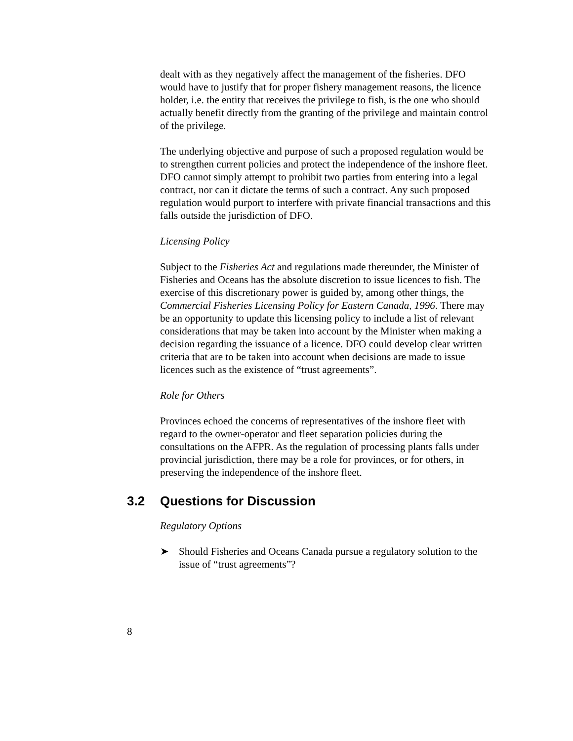dealt with as they negatively affect the management of the fisheries. DFO would have to justify that for proper fishery management reasons, the licence holder, i.e. the entity that receives the privilege to fish, is the one who should actually benefit directly from the granting of the privilege and maintain control of the privilege.
The underlying objective and purpose of such a proposed regulation would be to strengthen current policies and protect the independence of the inshore fleet. DFO cannot simply attempt to prohibit two parties from entering into a legal contract, nor can it dictate the terms of such a contract. Any such proposed regulation would purport to interfere with private financial transactions and this falls outside the jurisdiction of DFO.
Licensing Policy
Subject to the Fisheries Act and regulations made thereunder, the Minister of Fisheries and Oceans has the absolute discretion to issue licences to fish. The exercise of this discretionary power is guided by, among other things, the Commercial Fisheries Licensing Policy for Eastern Canada, 1996. There may be an opportunity to update this licensing policy to include a list of relevant considerations that may be taken into account by the Minister when making a decision regarding the issuance of a licence. DFO could develop clear written criteria that are to be taken into account when decisions are made to issue licences such as the existence of “trust agreements”.
Role for Others
Provinces echoed the concerns of representatives of the inshore fleet with regard to the owner-operator and fleet separation policies during the consultations on the AFPR. As the regulation of processing plants falls under provincial jurisdiction, there may be a role for provinces, or for others, in preserving the independence of the inshore fleet.
3.2 Questions for Discussion
Regulatory Options
➤ Should Fisheries and Oceans Canada pursue a regulatory solution to the issue of “trust agreements”?
8